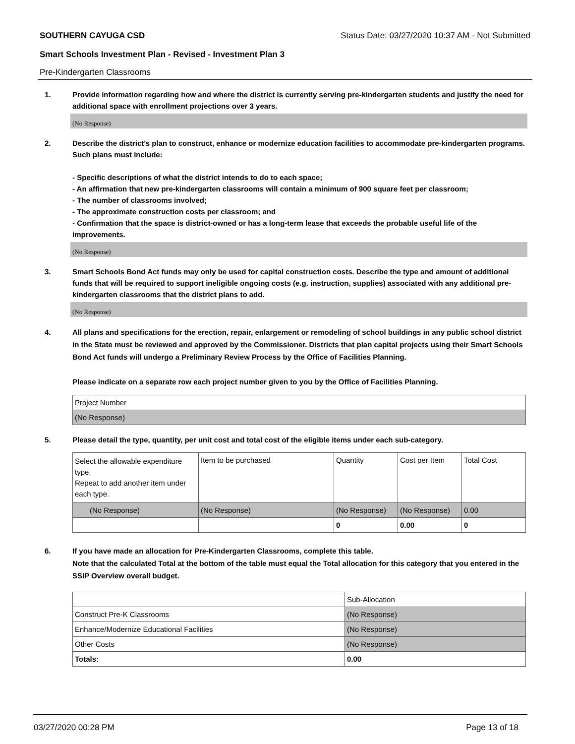SOUTHERN CAYUGA CSD Status Date: 03/27/2020 10:37 AM - Not Submitted
Smart Schools Investment Plan - Revised - Investment Plan 3
Pre-Kindergarten Classrooms
1. Provide information regarding how and where the district is currently serving pre-kindergarten students and justify the need for additional space with enrollment projections over 3 years.
(No Response)
2. Describe the district’s plan to construct, enhance or modernize education facilities to accommodate pre-kindergarten programs. Such plans must include:
- Specific descriptions of what the district intends to do to each space;
- An affirmation that new pre-kindergarten classrooms will contain a minimum of 900 square feet per classroom;
- The number of classrooms involved;
- The approximate construction costs per classroom; and
- Confirmation that the space is district-owned or has a long-term lease that exceeds the probable useful life of the improvements.
(No Response)
3. Smart Schools Bond Act funds may only be used for capital construction costs. Describe the type and amount of additional funds that will be required to support ineligible ongoing costs (e.g. instruction, supplies) associated with any additional pre-kindergarten classrooms that the district plans to add.
(No Response)
4. All plans and specifications for the erection, repair, enlargement or remodeling of school buildings in any public school district in the State must be reviewed and approved by the Commissioner. Districts that plan capital projects using their Smart Schools Bond Act funds will undergo a Preliminary Review Process by the Office of Facilities Planning.
Please indicate on a separate row each project number given to you by the Office of Facilities Planning.
| Project Number |
| (No Response) |
5. Please detail the type, quantity, per unit cost and total cost of the eligible items under each sub-category.
| Select the allowable expenditure type. Repeat to add another item under each type. | Item to be purchased | Quantity | Cost per Item | Total Cost |
| (No Response) | (No Response) | (No Response) | (No Response) | 0.00 |
| | | 0 | 0.00 | 0 |
6. If you have made an allocation for Pre-Kindergarten Classrooms, complete this table.
Note that the calculated Total at the bottom of the table must equal the Total allocation for this category that you entered in the SSIP Overview overall budget.
| | Sub-Allocation |
| Construct Pre-K Classrooms | (No Response) |
| Enhance/Modernize Educational Facilities | (No Response) |
| Other Costs | (No Response) |
| Totals: | 0.00 |
03/27/2020 00:28 PM Page 13 of 18